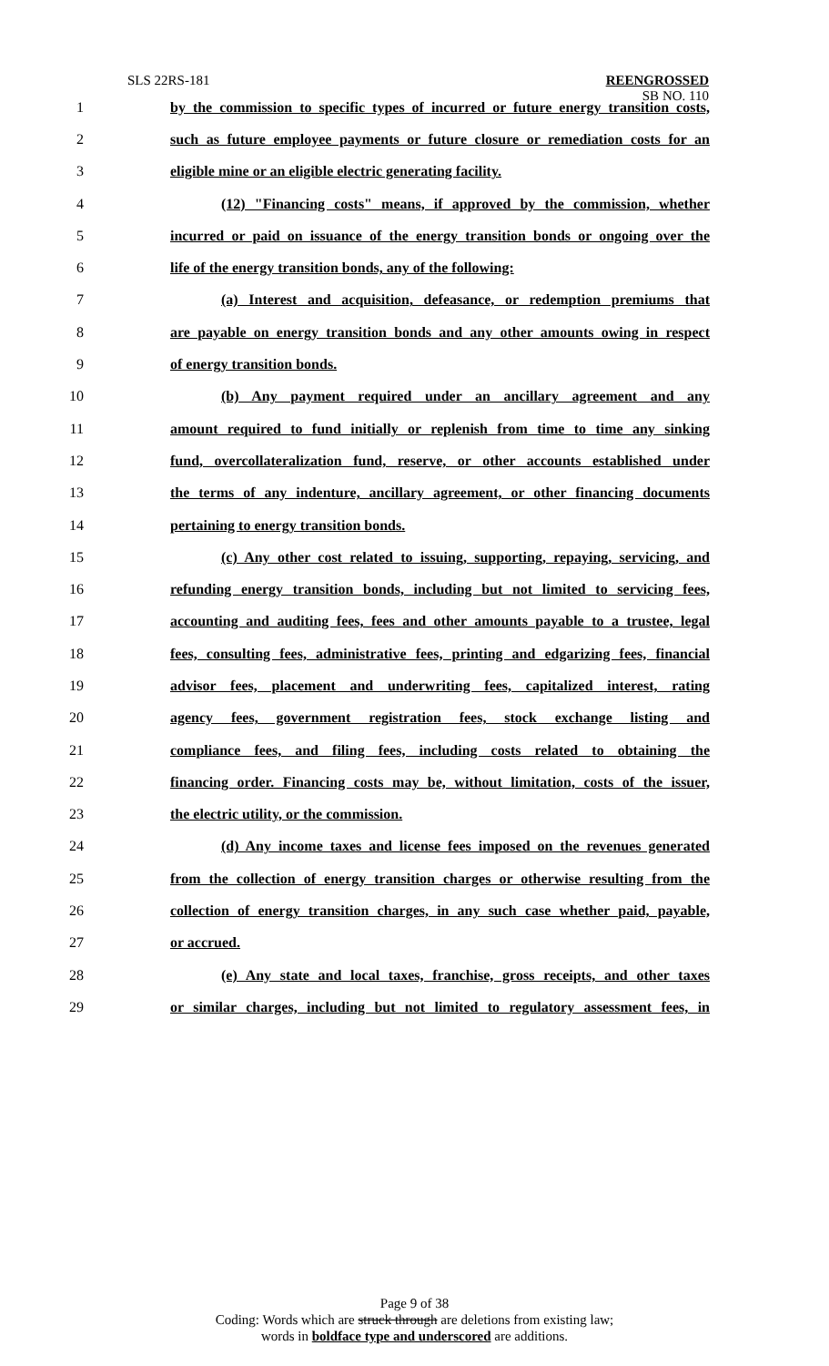SLS 22RS-181
REENGROSSED
SB NO. 110
1 by the commission to specific types of incurred or future energy transition costs,
2 such as future employee payments or future closure or remediation costs for an
3 eligible mine or an eligible electric generating facility.
4 (12) "Financing costs" means, if approved by the commission, whether
5 incurred or paid on issuance of the energy transition bonds or ongoing over the
6 life of the energy transition bonds, any of the following:
7 (a) Interest and acquisition, defeasance, or redemption premiums that
8 are payable on energy transition bonds and any other amounts owing in respect
9 of energy transition bonds.
10 (b) Any payment required under an ancillary agreement and any
11 amount required to fund initially or replenish from time to time any sinking
12 fund, overcollateralization fund, reserve, or other accounts established under
13 the terms of any indenture, ancillary agreement, or other financing documents
14 pertaining to energy transition bonds.
15 (c) Any other cost related to issuing, supporting, repaying, servicing, and
16 refunding energy transition bonds, including but not limited to servicing fees,
17 accounting and auditing fees, fees and other amounts payable to a trustee, legal
18 fees, consulting fees, administrative fees, printing and edgarizing fees, financial
19 advisor fees, placement and underwriting fees, capitalized interest, rating
20 agency fees, government registration fees, stock exchange listing and
21 compliance fees, and filing fees, including costs related to obtaining the
22 financing order. Financing costs may be, without limitation, costs of the issuer,
23 the electric utility, or the commission.
24 (d) Any income taxes and license fees imposed on the revenues generated
25 from the collection of energy transition charges or otherwise resulting from the
26 collection of energy transition charges, in any such case whether paid, payable,
27 or accrued.
28 (e) Any state and local taxes, franchise, gross receipts, and other taxes
29 or similar charges, including but not limited to regulatory assessment fees, in
Page 9 of 38
Coding: Words which are struck through are deletions from existing law;
words in boldface type and underscored are additions.